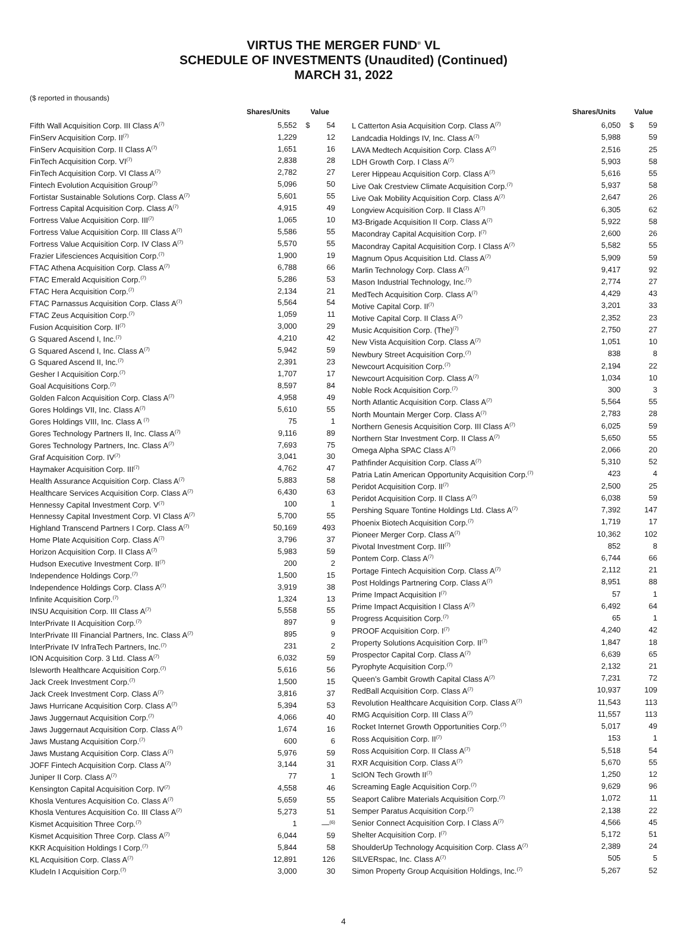VIRTUS THE MERGER FUND<sup>®</sup> VL
SCHEDULE OF INVESTMENTS (Unaudited) (Continued)
MARCH 31, 2022
($ reported in thousands)
| | Shares/Units | | Value |
| --- | --- | --- | --- |
| Fifth Wall Acquisition Corp. III Class A<sup>(7)</sup> | 5,552 | $ | 54 |
| FinServ Acquisition Corp. II<sup>(7)</sup> | 1,229 | | 12 |
| FinServ Acquisition Corp. II Class A<sup>(7)</sup> | 1,651 | | 16 |
| FinTech Acquisition Corp. VI<sup>(7)</sup> | 2,838 | | 28 |
| FinTech Acquisition Corp. VI Class A<sup>(7)</sup> | 2,782 | | 27 |
| Fintech Evolution Acquisition Group<sup>(7)</sup> | 5,096 | | 50 |
| Fortistar Sustainable Solutions Corp. Class A<sup>(7)</sup> | 5,601 | | 55 |
| Fortress Capital Acquisition Corp. Class A<sup>(7)</sup> | 4,915 | | 49 |
| Fortress Value Acquisition Corp. III<sup>(7)</sup> | 1,065 | | 10 |
| Fortress Value Acquisition Corp. III Class A<sup>(7)</sup> | 5,586 | | 55 |
| Fortress Value Acquisition Corp. IV Class A<sup>(7)</sup> | 5,570 | | 55 |
| Frazier Lifesciences Acquisition Corp.<sup>(7)</sup> | 1,900 | | 19 |
| FTAC Athena Acquisition Corp. Class A<sup>(7)</sup> | 6,788 | | 66 |
| FTAC Emerald Acquisition Corp.<sup>(7)</sup> | 5,286 | | 53 |
| FTAC Hera Acquisition Corp.<sup>(7)</sup> | 2,134 | | 21 |
| FTAC Parnassus Acquisition Corp. Class A<sup>(7)</sup> | 5,564 | | 54 |
| FTAC Zeus Acquisition Corp.<sup>(7)</sup> | 1,059 | | 11 |
| Fusion Acquisition Corp. II<sup>(7)</sup> | 3,000 | | 29 |
| G Squared Ascend I, Inc.<sup>(7)</sup> | 4,210 | | 42 |
| G Squared Ascend I, Inc. Class A<sup>(7)</sup> | 5,942 | | 59 |
| G Squared Ascend II, Inc.<sup>(7)</sup> | 2,391 | | 23 |
| Gesher I Acquisition Corp.<sup>(7)</sup> | 1,707 | | 17 |
| Goal Acquisitions Corp.<sup>(7)</sup> | 8,597 | | 84 |
| Golden Falcon Acquisition Corp. Class A<sup>(7)</sup> | 4,958 | | 49 |
| Gores Holdings VII, Inc. Class A<sup>(7)</sup> | 5,610 | | 55 |
| Gores Holdings VIII, Inc. Class A <sup>(7)</sup> | 75 | | 1 |
| Gores Technology Partners II, Inc. Class A<sup>(7)</sup> | 9,116 | | 89 |
| Gores Technology Partners, Inc. Class A<sup>(7)</sup> | 7,693 | | 75 |
| Graf Acquisition Corp. IV<sup>(7)</sup> | 3,041 | | 30 |
| Haymaker Acquisition Corp. III<sup>(7)</sup> | 4,762 | | 47 |
| Health Assurance Acquisition Corp. Class A<sup>(7)</sup> | 5,883 | | 58 |
| Healthcare Services Acquisition Corp. Class A<sup>(7)</sup> | 6,430 | | 63 |
| Hennessy Capital Investment Corp. V<sup>(7)</sup> | 100 | | 1 |
| Hennessy Capital Investment Corp. VI Class A<sup>(7)</sup> | 5,700 | | 55 |
| Highland Transcend Partners I Corp. Class A<sup>(7)</sup> | 50,169 | | 493 |
| Home Plate Acquisition Corp. Class A<sup>(7)</sup> | 3,796 | | 37 |
| Horizon Acquisition Corp. II Class A<sup>(7)</sup> | 5,983 | | 59 |
| Hudson Executive Investment Corp. II<sup>(7)</sup> | 200 | | 2 |
| Independence Holdings Corp.<sup>(7)</sup> | 1,500 | | 15 |
| Independence Holdings Corp. Class A<sup>(7)</sup> | 3,919 | | 38 |
| Infinite Acquisition Corp.<sup>(7)</sup> | 1,324 | | 13 |
| INSU Acquisition Corp. III Class A<sup>(7)</sup> | 5,558 | | 55 |
| InterPrivate II Acquisition Corp.<sup>(7)</sup> | 897 | | 9 |
| InterPrivate III Financial Partners, Inc. Class A<sup>(7)</sup> | 895 | | 9 |
| InterPrivate IV InfraTech Partners, Inc.<sup>(7)</sup> | 231 | | 2 |
| ION Acquisition Corp. 3 Ltd. Class A<sup>(7)</sup> | 6,032 | | 59 |
| Isleworth Healthcare Acquisition Corp.<sup>(7)</sup> | 5,616 | | 56 |
| Jack Creek Investment Corp.<sup>(7)</sup> | 1,500 | | 15 |
| Jack Creek Investment Corp. Class A<sup>(7)</sup> | 3,816 | | 37 |
| Jaws Hurricane Acquisition Corp. Class A<sup>(7)</sup> | 5,394 | | 53 |
| Jaws Juggernaut Acquisition Corp.<sup>(7)</sup> | 4,066 | | 40 |
| Jaws Juggernaut Acquisition Corp. Class A<sup>(7)</sup> | 1,674 | | 16 |
| Jaws Mustang Acquisition Corp.<sup>(7)</sup> | 600 | | 6 |
| Jaws Mustang Acquisition Corp. Class A<sup>(7)</sup> | 5,976 | | 59 |
| JOFF Fintech Acquisition Corp. Class A<sup>(7)</sup> | 3,144 | | 31 |
| Juniper II Corp. Class A<sup>(7)</sup> | 77 | | 1 |
| Kensington Capital Acquisition Corp. IV<sup>(7)</sup> | 4,558 | | 46 |
| Khosla Ventures Acquisition Co. Class A<sup>(7)</sup> | 5,659 | | 55 |
| Khosla Ventures Acquisition Co. III Class A<sup>(7)</sup> | 5,273 | | 51 |
| Kismet Acquisition Three Corp.<sup>(7)</sup> | 1 | | —<sup>(6)</sup> |
| Kismet Acquisition Three Corp. Class A<sup>(7)</sup> | 6,044 | | 59 |
| KKR Acquisition Holdings I Corp.<sup>(7)</sup> | 5,844 | | 58 |
| KL Acquisition Corp. Class A<sup>(7)</sup> | 12,891 | | 126 |
| KludeIn I Acquisition Corp.<sup>(7)</sup> | 3,000 | | 30 |
| | Shares/Units | | Value |
| --- | --- | --- | --- |
| L Catterton Asia Acquisition Corp. Class A<sup>(7)</sup> | 6,050 | $ | 59 |
| Landcadia Holdings IV, Inc. Class A<sup>(7)</sup> | 5,988 | | 59 |
| LAVA Medtech Acquisition Corp. Class A<sup>(7)</sup> | 2,516 | | 25 |
| LDH Growth Corp. I Class A<sup>(7)</sup> | 5,903 | | 58 |
| Lerer Hippeau Acquisition Corp. Class A<sup>(7)</sup> | 5,616 | | 55 |
| Live Oak Crestview Climate Acquisition Corp.<sup>(7)</sup> | 5,937 | | 58 |
| Live Oak Mobility Acquisition Corp. Class A<sup>(7)</sup> | 2,647 | | 26 |
| Longview Acquisition Corp. II Class A<sup>(7)</sup> | 6,305 | | 62 |
| M3-Brigade Acquisition II Corp. Class A<sup>(7)</sup> | 5,922 | | 58 |
| Macondray Capital Acquisition Corp. I<sup>(7)</sup> | 2,600 | | 26 |
| Macondray Capital Acquisition Corp. I Class A<sup>(7)</sup> | 5,582 | | 55 |
| Magnum Opus Acquisition Ltd. Class A<sup>(7)</sup> | 5,909 | | 59 |
| Marlin Technology Corp. Class A<sup>(7)</sup> | 9,417 | | 92 |
| Mason Industrial Technology, Inc.<sup>(7)</sup> | 2,774 | | 27 |
| MedTech Acquisition Corp. Class A<sup>(7)</sup> | 4,429 | | 43 |
| Motive Capital Corp. II<sup>(7)</sup> | 3,201 | | 33 |
| Motive Capital Corp. II Class A<sup>(7)</sup> | 2,352 | | 23 |
| Music Acquisition Corp. (The)<sup>(7)</sup> | 2,750 | | 27 |
| New Vista Acquisition Corp. Class A<sup>(7)</sup> | 1,051 | | 10 |
| Newbury Street Acquisition Corp.<sup>(7)</sup> | 838 | | 8 |
| Newcourt Acquisition Corp.<sup>(7)</sup> | 2,194 | | 22 |
| Newcourt Acquisition Corp. Class A<sup>(7)</sup> | 1,034 | | 10 |
| Noble Rock Acquisition Corp.<sup>(7)</sup> | 300 | | 3 |
| North Atlantic Acquisition Corp. Class A<sup>(7)</sup> | 5,564 | | 55 |
| North Mountain Merger Corp. Class A<sup>(7)</sup> | 2,783 | | 28 |
| Northern Genesis Acquisition Corp. III Class A<sup>(7)</sup> | 6,025 | | 59 |
| Northern Star Investment Corp. II Class A<sup>(7)</sup> | 5,650 | | 55 |
| Omega Alpha SPAC Class A<sup>(7)</sup> | 2,066 | | 20 |
| Pathfinder Acquisition Corp. Class A<sup>(7)</sup> | 5,310 | | 52 |
| Patria Latin American Opportunity Acquisition Corp.<sup>(7)</sup> | 423 | | 4 |
| Peridot Acquisition Corp. II<sup>(7)</sup> | 2,500 | | 25 |
| Peridot Acquisition Corp. II Class A<sup>(7)</sup> | 6,038 | | 59 |
| Pershing Square Tontine Holdings Ltd. Class A<sup>(7)</sup> | 7,392 | | 147 |
| Phoenix Biotech Acquisition Corp.<sup>(7)</sup> | 1,719 | | 17 |
| Pioneer Merger Corp. Class A<sup>(7)</sup> | 10,362 | | 102 |
| Pivotal Investment Corp. III<sup>(7)</sup> | 852 | | 8 |
| Pontem Corp. Class A<sup>(7)</sup> | 6,744 | | 66 |
| Portage Fintech Acquisition Corp. Class A<sup>(7)</sup> | 2,112 | | 21 |
| Post Holdings Partnering Corp. Class A<sup>(7)</sup> | 8,951 | | 88 |
| Prime Impact Acquisition I<sup>(7)</sup> | 57 | | 1 |
| Prime Impact Acquisition I Class A<sup>(7)</sup> | 6,492 | | 64 |
| Progress Acquisition Corp.<sup>(7)</sup> | 65 | | 1 |
| PROOF Acquisition Corp. I<sup>(7)</sup> | 4,240 | | 42 |
| Property Solutions Acquisition Corp. II<sup>(7)</sup> | 1,847 | | 18 |
| Prospector Capital Corp. Class A<sup>(7)</sup> | 6,639 | | 65 |
| Pyrophyte Acquisition Corp.<sup>(7)</sup> | 2,132 | | 21 |
| Queen’s Gambit Growth Capital Class A<sup>(7)</sup> | 7,231 | | 72 |
| RedBall Acquisition Corp. Class A<sup>(7)</sup> | 10,937 | | 109 |
| Revolution Healthcare Acquisition Corp. Class A<sup>(7)</sup> | 11,543 | | 113 |
| RMG Acquisition Corp. III Class A<sup>(7)</sup> | 11,557 | | 113 |
| Rocket Internet Growth Opportunities Corp.<sup>(7)</sup> | 5,017 | | 49 |
| Ross Acquisition Corp. II<sup>(7)</sup> | 153 | | 1 |
| Ross Acquisition Corp. II Class A<sup>(7)</sup> | 5,518 | | 54 |
| RXR Acquisition Corp. Class A<sup>(7)</sup> | 5,670 | | 55 |
| ScION Tech Growth II<sup>(7)</sup> | 1,250 | | 12 |
| Screaming Eagle Acquisition Corp.<sup>(7)</sup> | 9,629 | | 96 |
| Seaport Calibre Materials Acquisition Corp.<sup>(7)</sup> | 1,072 | | 11 |
| Semper Paratus Acquisition Corp.<sup>(7)</sup> | 2,138 | | 22 |
| Senior Connect Acquisition Corp. I Class A<sup>(7)</sup> | 4,566 | | 45 |
| Shelter Acquisition Corp. I<sup>(7)</sup> | 5,172 | | 51 |
| ShoulderUp Technology Acquisition Corp. Class A<sup>(7)</sup> | 2,389 | | 24 |
| SILVERspac, Inc. Class A<sup>(7)</sup> | 505 | | 5 |
| Simon Property Group Acquisition Holdings, Inc.<sup>(7)</sup> | 5,267 | | 52 |
4